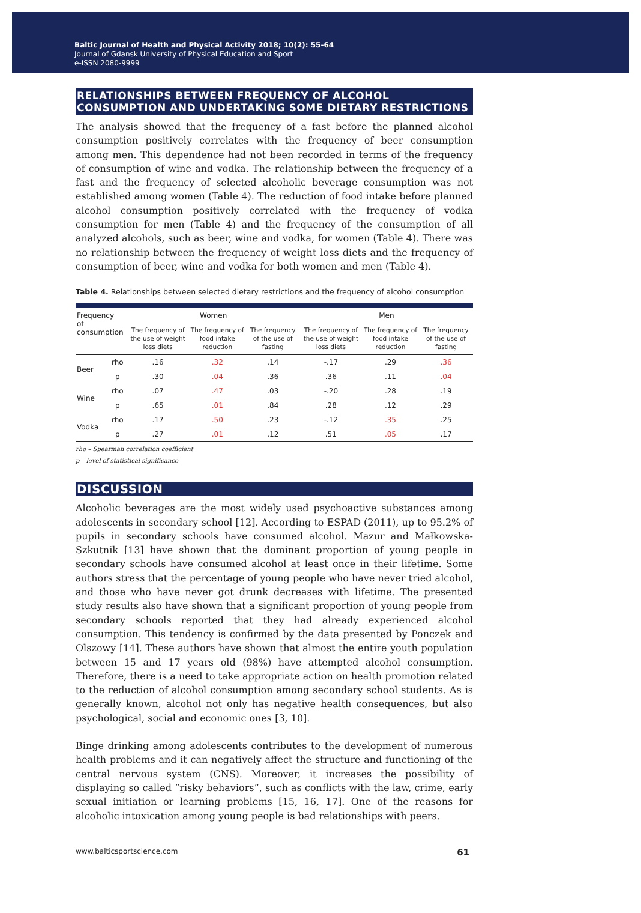Baltic Journal of Health and Physical Activity 2018; 10(2): 55-64
Journal of Gdansk University of Physical Education and Sport
e-ISSN 2080-9999
RELATIONSHIPS BETWEEN FREQUENCY OF ALCOHOL CONSUMPTION AND UNDERTAKING SOME DIETARY RESTRICTIONS
The analysis showed that the frequency of a fast before the planned alcohol consumption positively correlates with the frequency of beer consumption among men. This dependence had not been recorded in terms of the frequency of consumption of wine and vodka. The relationship between the frequency of a fast and the frequency of selected alcoholic beverage consumption was not established among women (Table 4). The reduction of food intake before planned alcohol consumption positively correlated with the frequency of vodka consumption for men (Table 4) and the frequency of the consumption of all analyzed alcohols, such as beer, wine and vodka, for women (Table 4). There was no relationship between the frequency of weight loss diets and the frequency of consumption of beer, wine and vodka for both women and men (Table 4).
Table 4. Relationships between selected dietary restrictions and the frequency of alcohol consumption
| Frequency of consumption | | Women | | | Men | | |
| --- | --- | --- | --- | --- | --- | --- | --- |
| | | The frequency of the use of weight loss diets | The frequency of food intake reduction | The frequency of the use of fasting | The frequency of the use of weight loss diets | The frequency of food intake reduction | The frequency of the use of fasting |
| Beer | rho | .16 | .32 | .14 | -.17 | .29 | .36 |
| | p | .30 | .04 | .36 | .36 | .11 | .04 |
| Wine | rho | .07 | .47 | .03 | -.20 | .28 | .19 |
| | p | .65 | .01 | .84 | .28 | .12 | .29 |
| Vodka | rho | .17 | .50 | .23 | -.12 | .35 | .25 |
| | p | .27 | .01 | .12 | .51 | .05 | .17 |
rho – Spearman correlation coefficient
p – level of statistical significance
DISCUSSION
Alcoholic beverages are the most widely used psychoactive substances among adolescents in secondary school [12]. According to ESPAD (2011), up to 95.2% of pupils in secondary schools have consumed alcohol. Mazur and Małkowska-Szkutnik [13] have shown that the dominant proportion of young people in secondary schools have consumed alcohol at least once in their lifetime. Some authors stress that the percentage of young people who have never tried alcohol, and those who have never got drunk decreases with lifetime. The presented study results also have shown that a significant proportion of young people from secondary schools reported that they had already experienced alcohol consumption. This tendency is confirmed by the data presented by Ponczek and Olszowy [14]. These authors have shown that almost the entire youth population between 15 and 17 years old (98%) have attempted alcohol consumption. Therefore, there is a need to take appropriate action on health promotion related to the reduction of alcohol consumption among secondary school students. As is generally known, alcohol not only has negative health consequences, but also psychological, social and economic ones [3, 10].
Binge drinking among adolescents contributes to the development of numerous health problems and it can negatively affect the structure and functioning of the central nervous system (CNS). Moreover, it increases the possibility of displaying so called “risky behaviors”, such as conflicts with the law, crime, early sexual initiation or learning problems [15, 16, 17]. One of the reasons for alcoholic intoxication among young people is bad relationships with peers.
www.balticsportscience.com 61